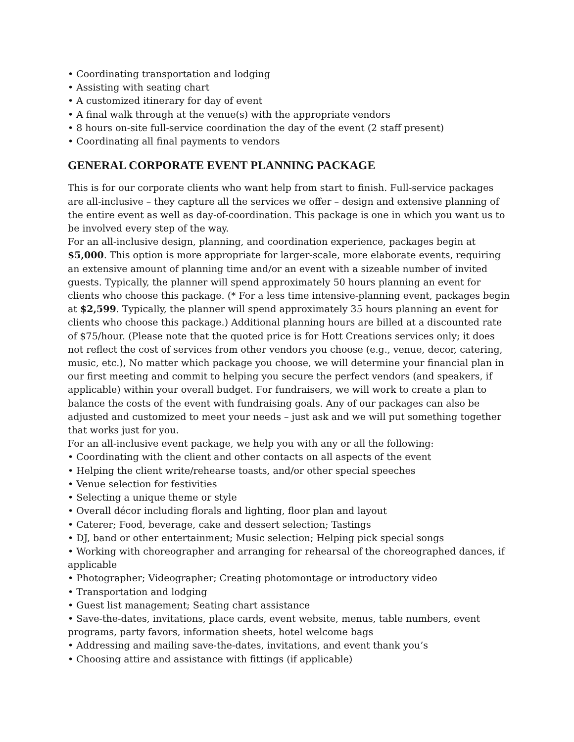• Coordinating transportation and lodging
• Assisting with seating chart
• A customized itinerary for day of event
• A final walk through at the venue(s) with the appropriate vendors
• 8 hours on-site full-service coordination the day of the event (2 staff present)
• Coordinating all final payments to vendors
GENERAL CORPORATE EVENT PLANNING PACKAGE
This is for our corporate clients who want help from start to finish. Full-service packages are all-inclusive – they capture all the services we offer – design and extensive planning of the entire event as well as day-of-coordination. This package is one in which you want us to be involved every step of the way.
For an all-inclusive design, planning, and coordination experience, packages begin at $5,000. This option is more appropriate for larger-scale, more elaborate events, requiring an extensive amount of planning time and/or an event with a sizeable number of invited guests. Typically, the planner will spend approximately 50 hours planning an event for clients who choose this package. (* For a less time intensive-planning event, packages begin at $2,599. Typically, the planner will spend approximately 35 hours planning an event for clients who choose this package.) Additional planning hours are billed at a discounted rate of $75/hour. (Please note that the quoted price is for Hott Creations services only; it does not reflect the cost of services from other vendors you choose (e.g., venue, decor, catering, music, etc.), No matter which package you choose, we will determine your financial plan in our first meeting and commit to helping you secure the perfect vendors (and speakers, if applicable) within your overall budget. For fundraisers, we will work to create a plan to balance the costs of the event with fundraising goals. Any of our packages can also be adjusted and customized to meet your needs – just ask and we will put something together that works just for you.
For an all-inclusive event package, we help you with any or all the following:
• Coordinating with the client and other contacts on all aspects of the event
• Helping the client write/rehearse toasts, and/or other special speeches
• Venue selection for festivities
• Selecting a unique theme or style
• Overall décor including florals and lighting, floor plan and layout
• Caterer; Food, beverage, cake and dessert selection; Tastings
• DJ, band or other entertainment; Music selection; Helping pick special songs
• Working with choreographer and arranging for rehearsal of the choreographed dances, if applicable
• Photographer; Videographer; Creating photomontage or introductory video
• Transportation and lodging
• Guest list management; Seating chart assistance
• Save-the-dates, invitations, place cards, event website, menus, table numbers, event programs, party favors, information sheets, hotel welcome bags
• Addressing and mailing save-the-dates, invitations, and event thank you’s
• Choosing attire and assistance with fittings (if applicable)